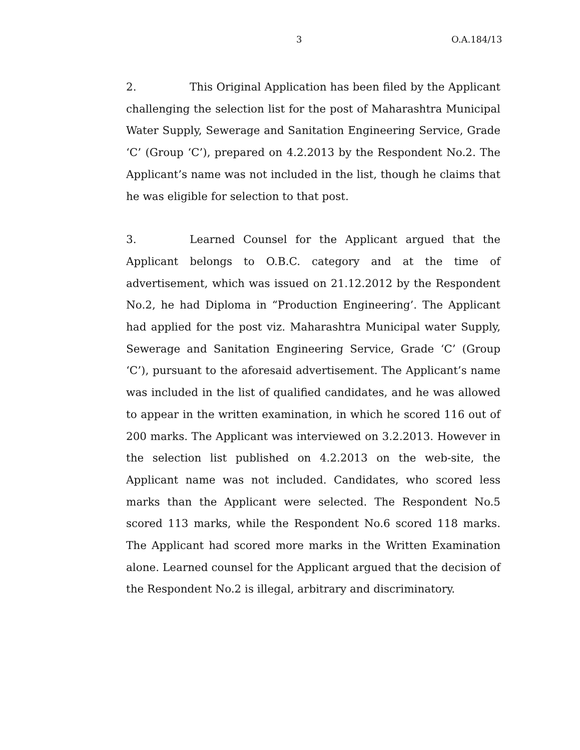3 O.A.184/13
2. This Original Application has been filed by the Applicant challenging the selection list for the post of Maharashtra Municipal Water Supply, Sewerage and Sanitation Engineering Service, Grade ‘C’ (Group ‘C’), prepared on 4.2.2013 by the Respondent No.2. The Applicant’s name was not included in the list, though he claims that he was eligible for selection to that post.
3. Learned Counsel for the Applicant argued that the Applicant belongs to O.B.C. category and at the time of advertisement, which was issued on 21.12.2012 by the Respondent No.2, he had Diploma in “Production Engineering’. The Applicant had applied for the post viz. Maharashtra Municipal water Supply, Sewerage and Sanitation Engineering Service, Grade ‘C’ (Group ‘C’), pursuant to the aforesaid advertisement. The Applicant’s name was included in the list of qualified candidates, and he was allowed to appear in the written examination, in which he scored 116 out of 200 marks. The Applicant was interviewed on 3.2.2013. However in the selection list published on 4.2.2013 on the web-site, the Applicant name was not included. Candidates, who scored less marks than the Applicant were selected. The Respondent No.5 scored 113 marks, while the Respondent No.6 scored 118 marks. The Applicant had scored more marks in the Written Examination alone. Learned counsel for the Applicant argued that the decision of the Respondent No.2 is illegal, arbitrary and discriminatory.